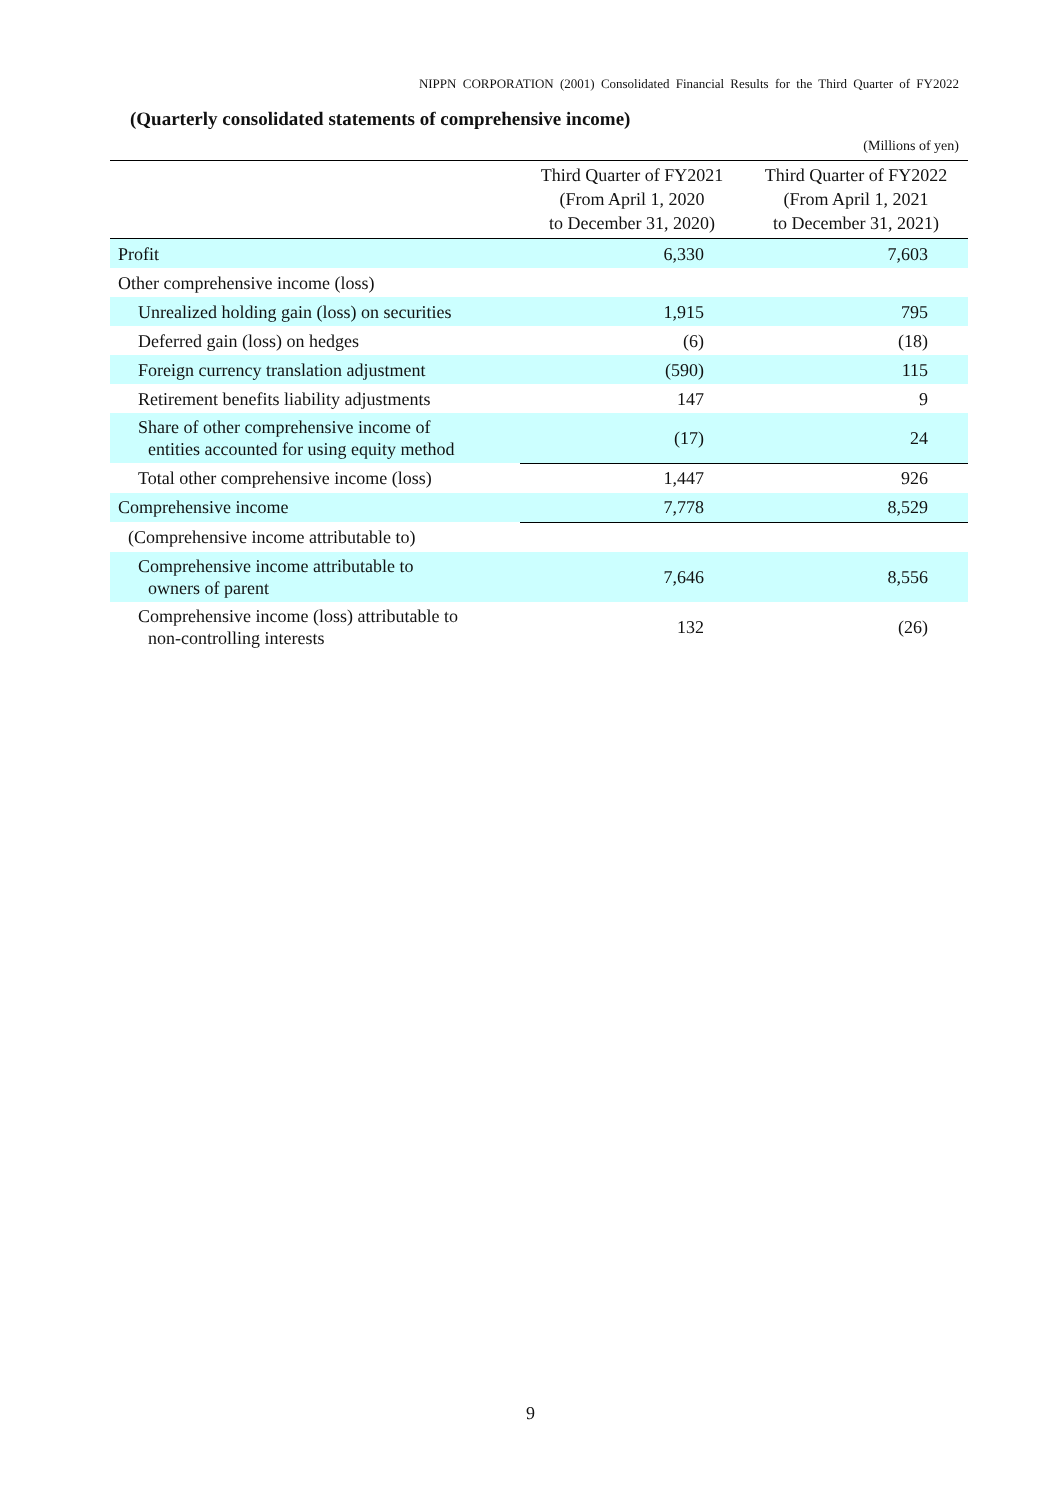NIPPN CORPORATION (2001) Consolidated Financial Results for the Third Quarter of FY2022
(Quarterly consolidated statements of comprehensive income)
(Millions of yen)
| | Third Quarter of FY2021 (From April 1, 2020 to December 31, 2020) | Third Quarter of FY2022 (From April 1, 2021 to December 31, 2021) |
| --- | --- | --- |
| Profit | 6,330 | 7,603 |
| Other comprehensive income (loss) | | |
| Unrealized holding gain (loss) on securities | 1,915 | 795 |
| Deferred gain (loss) on hedges | (6) | (18) |
| Foreign currency translation adjustment | (590) | 115 |
| Retirement benefits liability adjustments | 147 | 9 |
| Share of other comprehensive income of entities accounted for using equity method | (17) | 24 |
| Total other comprehensive income (loss) | 1,447 | 926 |
| Comprehensive income | 7,778 | 8,529 |
| (Comprehensive income attributable to) | | |
| Comprehensive income attributable to owners of parent | 7,646 | 8,556 |
| Comprehensive income (loss) attributable to non-controlling interests | 132 | (26) |
9